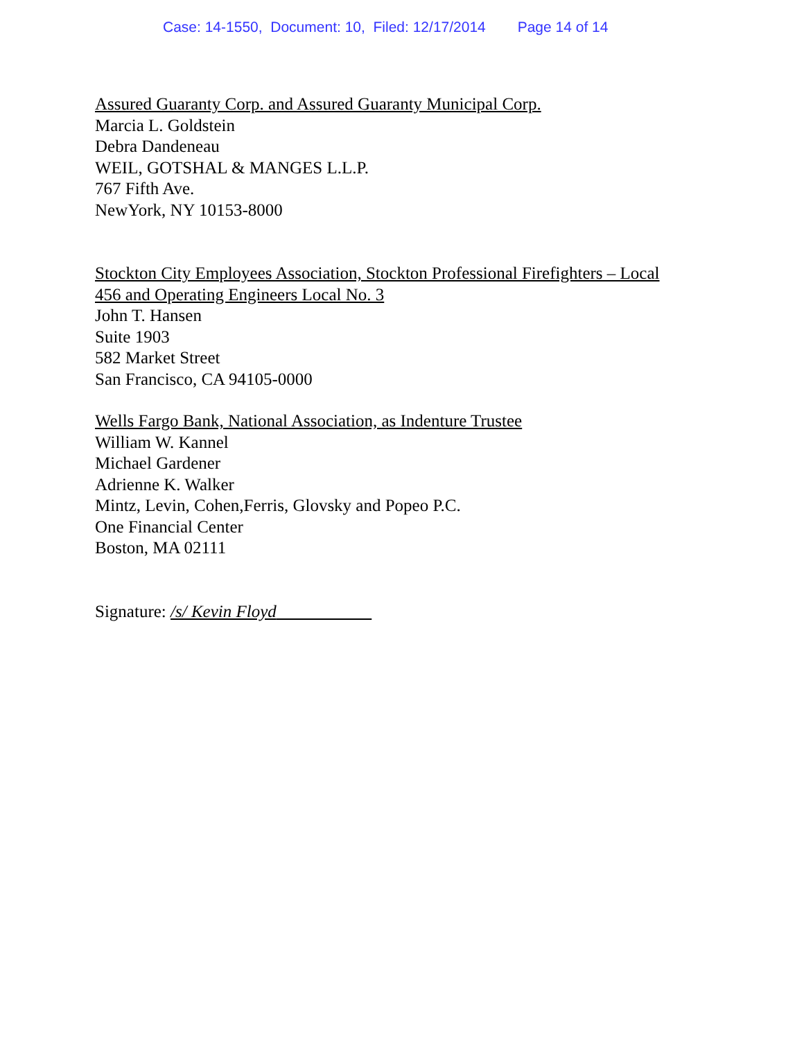Case: 14-1550, Document: 10, Filed: 12/17/2014 Page 14 of 14
Assured Guaranty Corp. and Assured Guaranty Municipal Corp.
Marcia L. Goldstein
Debra Dandeneau
WEIL, GOTSHAL & MANGES L.L.P.
767 Fifth Ave.
NewYork, NY 10153-8000
Stockton City Employees Association, Stockton Professional Firefighters – Local
456 and Operating Engineers Local No. 3
John T. Hansen
Suite 1903
582 Market Street
San Francisco, CA 94105-0000
Wells Fargo Bank, National Association, as Indenture Trustee
William W. Kannel
Michael Gardener
Adrienne K. Walker
Mintz, Levin, Cohen,Ferris, Glovsky and Popeo P.C.
One Financial Center
Boston, MA 02111
Signature: /s/ Kevin Floyd